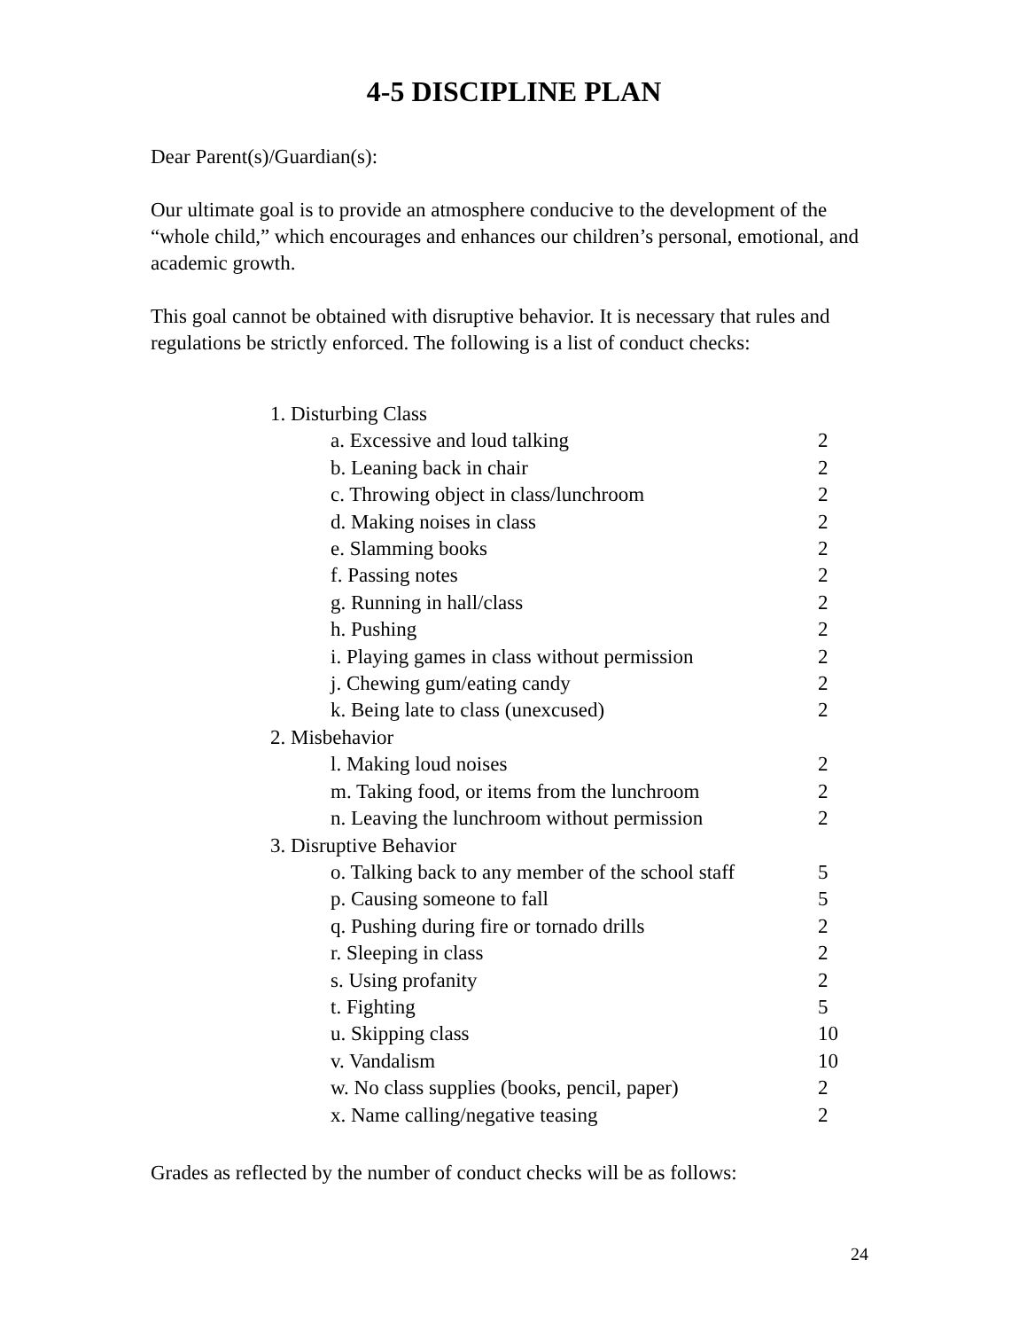4-5 DISCIPLINE PLAN
Dear Parent(s)/Guardian(s):
Our ultimate goal is to provide an atmosphere conducive to the development of the “whole child,” which encourages and enhances our children’s personal, emotional, and academic growth.
This goal cannot be obtained with disruptive behavior. It is necessary that rules and regulations be strictly enforced. The following is a list of conduct checks:
1. Disturbing Class
a. Excessive and loud talking 2
b. Leaning back in chair 2
c. Throwing object in class/lunchroom 2
d. Making noises in class 2
e. Slamming books 2
f. Passing notes 2
g. Running in hall/class 2
h. Pushing 2
i. Playing games in class without permission 2
j. Chewing gum/eating candy 2
k. Being late to class (unexcused) 2
2. Misbehavior
l. Making loud noises 2
m. Taking food, or items from the lunchroom 2
n. Leaving the lunchroom without permission 2
3. Disruptive Behavior
o. Talking back to any member of the school staff 5
p. Causing someone to fall 5
q. Pushing during fire or tornado drills 2
r. Sleeping in class 2
s. Using profanity 2
t. Fighting 5
u. Skipping class 10
v. Vandalism 10
w. No class supplies (books, pencil, paper) 2
x. Name calling/negative teasing 2
Grades as reflected by the number of conduct checks will be as follows:
24